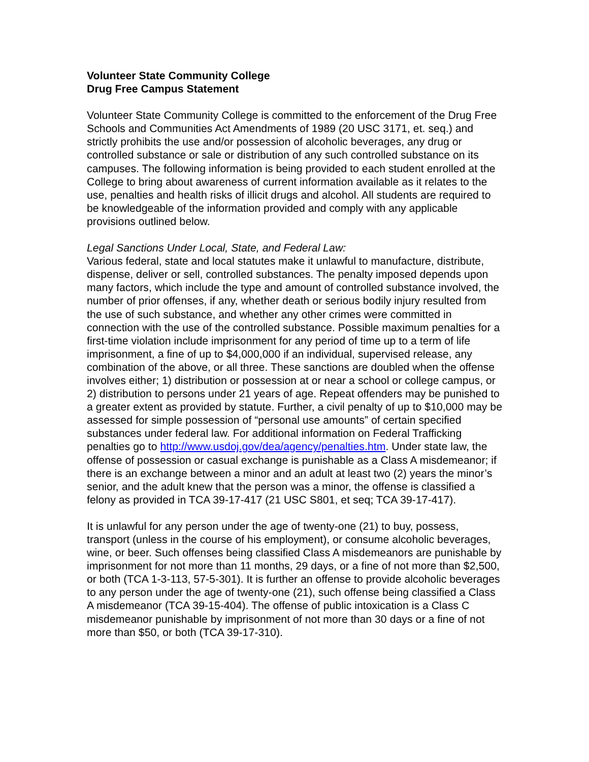Volunteer State Community College
Drug Free Campus Statement
Volunteer State Community College is committed to the enforcement of the Drug Free Schools and Communities Act Amendments of 1989 (20 USC 3171, et. seq.) and strictly prohibits the use and/or possession of alcoholic beverages, any drug or controlled substance or sale or distribution of any such controlled substance on its campuses. The following information is being provided to each student enrolled at the College to bring about awareness of current information available as it relates to the use, penalties and health risks of illicit drugs and alcohol. All students are required to be knowledgeable of the information provided and comply with any applicable provisions outlined below.
Legal Sanctions Under Local, State, and Federal Law:
Various federal, state and local statutes make it unlawful to manufacture, distribute, dispense, deliver or sell, controlled substances. The penalty imposed depends upon many factors, which include the type and amount of controlled substance involved, the number of prior offenses, if any, whether death or serious bodily injury resulted from the use of such substance, and whether any other crimes were committed in connection with the use of the controlled substance. Possible maximum penalties for a first-time violation include imprisonment for any period of time up to a term of life imprisonment, a fine of up to $4,000,000 if an individual, supervised release, any combination of the above, or all three. These sanctions are doubled when the offense involves either; 1) distribution or possession at or near a school or college campus, or 2) distribution to persons under 21 years of age. Repeat offenders may be punished to a greater extent as provided by statute. Further, a civil penalty of up to $10,000 may be assessed for simple possession of “personal use amounts” of certain specified substances under federal law. For additional information on Federal Trafficking penalties go to http://www.usdoj.gov/dea/agency/penalties.htm. Under state law, the offense of possession or casual exchange is punishable as a Class A misdemeanor; if there is an exchange between a minor and an adult at least two (2) years the minor’s senior, and the adult knew that the person was a minor, the offense is classified a felony as provided in TCA 39-17-417 (21 USC S801, et seq; TCA 39-17-417).
It is unlawful for any person under the age of twenty-one (21) to buy, possess, transport (unless in the course of his employment), or consume alcoholic beverages, wine, or beer. Such offenses being classified Class A misdemeanors are punishable by imprisonment for not more than 11 months, 29 days, or a fine of not more than $2,500, or both (TCA 1-3-113, 57-5-301). It is further an offense to provide alcoholic beverages to any person under the age of twenty-one (21), such offense being classified a Class A misdemeanor (TCA 39-15-404). The offense of public intoxication is a Class C misdemeanor punishable by imprisonment of not more than 30 days or a fine of not more than $50, or both (TCA 39-17-310).